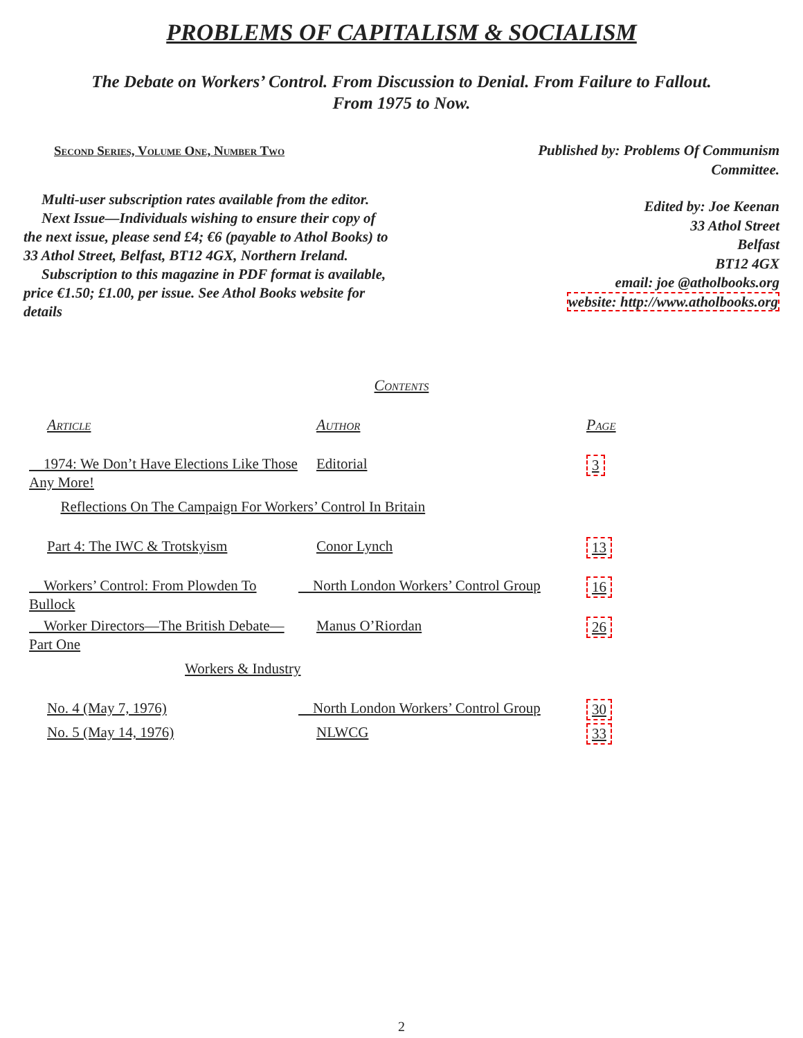PROBLEMS OF CAPITALISM & SOCIALISM
The Debate on Workers’ Control. From Discussion to Denial. From Failure to Fallout. From 1975 to Now.
Second Series, Volume One, Number Two
Multi-user subscription rates available from the editor.
Next Issue—Individuals wishing to ensure their copy of the next issue, please send £4; €6 (payable to Athol Books) to 33 Athol Street, Belfast, BT12 4GX, Northern Ireland.
Subscription to this magazine in PDF format is available, price €1.50; £1.00, per issue. See Athol Books website for details
Published by: Problems Of Communism Committee.
Edited by: Joe Keenan
33 Athol Street
Belfast
BT12 4GX
email: joe @atholbooks.org
website: http://www.atholbooks.org
Contents
| Article | Author | Page |
| --- | --- | --- |
| 1974: We Don’t Have Elections Like Those Any More! | Editorial | 3 |
| Reflections On The Campaign For Workers’ Control In Britain | | |
| Part 4: The IWC & Trotskyism | Conor Lynch | 13 |
| Workers’ Control: From Plowden To Bullock | North London Workers’ Control Group | 16 |
| Worker Directors—The British Debate—Part One | Manus O’Riordan | 26 |
| Workers & Industry | | |
| No. 4 (May 7, 1976) | North London Workers’ Control Group | 30 |
| No. 5 (May 14, 1976) | NLWCG | 33 |
2